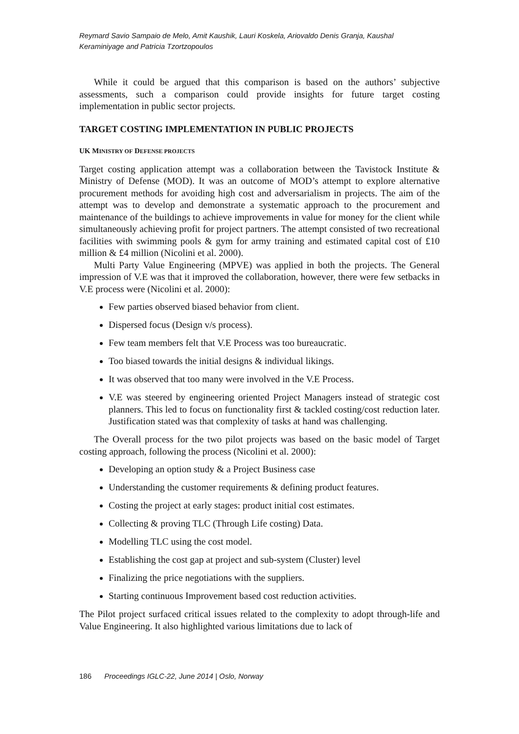Reymard Savio Sampaio de Melo, Amit Kaushik, Lauri Koskela, Ariovaldo Denis Granja, Kaushal Keraminiyage and Patricia Tzortzopoulos
While it could be argued that this comparison is based on the authors’ subjective assessments, such a comparison could provide insights for future target costing implementation in public sector projects.
TARGET COSTING IMPLEMENTATION IN PUBLIC PROJECTS
UK MINISTRY OF DEFENSE PROJECTS
Target costing application attempt was a collaboration between the Tavistock Institute & Ministry of Defense (MOD). It was an outcome of MOD’s attempt to explore alternative procurement methods for avoiding high cost and adversarialism in projects. The aim of the attempt was to develop and demonstrate a systematic approach to the procurement and maintenance of the buildings to achieve improvements in value for money for the client while simultaneously achieving profit for project partners. The attempt consisted of two recreational facilities with swimming pools & gym for army training and estimated capital cost of £10 million & £4 million (Nicolini et al. 2000).
Multi Party Value Engineering (MPVE) was applied in both the projects. The General impression of V.E was that it improved the collaboration, however, there were few setbacks in V.E process were (Nicolini et al. 2000):
Few parties observed biased behavior from client.
Dispersed focus (Design v/s process).
Few team members felt that V.E Process was too bureaucratic.
Too biased towards the initial designs & individual likings.
It was observed that too many were involved in the V.E Process.
V.E was steered by engineering oriented Project Managers instead of strategic cost planners. This led to focus on functionality first & tackled costing/cost reduction later. Justification stated was that complexity of tasks at hand was challenging.
The Overall process for the two pilot projects was based on the basic model of Target costing approach, following the process (Nicolini et al. 2000):
Developing an option study & a Project Business case
Understanding the customer requirements & defining product features.
Costing the project at early stages: product initial cost estimates.
Collecting & proving TLC (Through Life costing) Data.
Modelling TLC using the cost model.
Establishing the cost gap at project and sub-system (Cluster) level
Finalizing the price negotiations with the suppliers.
Starting continuous Improvement based cost reduction activities.
The Pilot project surfaced critical issues related to the complexity to adopt through-life and Value Engineering. It also highlighted various limitations due to lack of
186 Proceedings IGLC-22, June 2014 | Oslo, Norway